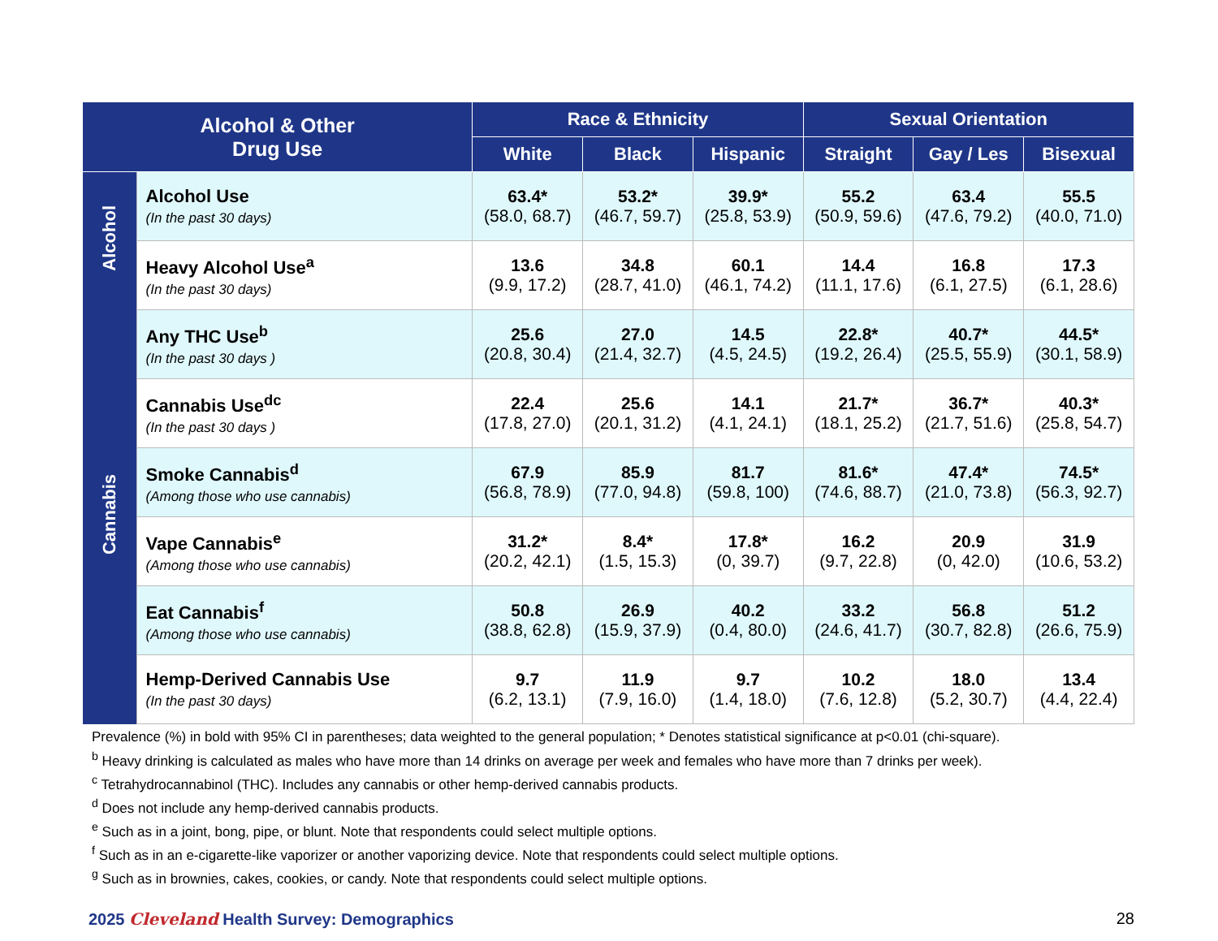| Alcohol & Other Drug Use | | Race & Ethnicity | | | Sexual Orientation | | |
| --- | --- | --- | --- | --- | --- | --- | --- |
| | | White | Black | Hispanic | Straight | Gay / Les | Bisexual |
| Alcohol | Alcohol Use (In the past 30 days) | 63.4* (58.0, 68.7) | 53.2* (46.7, 59.7) | 39.9* (25.8, 53.9) | 55.2 (50.9, 59.6) | 63.4 (47.6, 79.2) | 55.5 (40.0, 71.0) |
| | Heavy Alcohol Use<sup>a</sup> (In the past 30 days) | 13.6 (9.9, 17.2) | 34.8 (28.7, 41.0) | 60.1 (46.1, 74.2) | 14.4 (11.1, 17.6) | 16.8 (6.1, 27.5) | 17.3 (6.1, 28.6) |
| Cannabis | Any THC Use<sup>b</sup> (In the past 30 days ) | 25.6 (20.8, 30.4) | 27.0 (21.4, 32.7) | 14.5 (4.5, 24.5) | 22.8* (19.2, 26.4) | 40.7* (25.5, 55.9) | 44.5* (30.1, 58.9) |
| | Cannabis Use<sup>dc</sup> (In the past 30 days ) | 22.4 (17.8, 27.0) | 25.6 (20.1, 31.2) | 14.1 (4.1, 24.1) | 21.7* (18.1, 25.2) | 36.7* (21.7, 51.6) | 40.3* (25.8, 54.7) |
| | Smoke Cannabis<sup>d</sup> (Among those who use cannabis) | 67.9 (56.8, 78.9) | 85.9 (77.0, 94.8) | 81.7 (59.8, 100) | 81.6* (74.6, 88.7) | 47.4* (21.0, 73.8) | 74.5* (56.3, 92.7) |
| | Vape Cannabis<sup>e</sup> (Among those who use cannabis) | 31.2* (20.2, 42.1) | 8.4* (1.5, 15.3) | 17.8* (0, 39.7) | 16.2 (9.7, 22.8) | 20.9 (0, 42.0) | 31.9 (10.6, 53.2) |
| | Eat Cannabis<sup>f</sup> (Among those who use cannabis) | 50.8 (38.8, 62.8) | 26.9 (15.9, 37.9) | 40.2 (0.4, 80.0) | 33.2 (24.6, 41.7) | 56.8 (30.7, 82.8) | 51.2 (26.6, 75.9) |
| | Hemp-Derived Cannabis Use (In the past 30 days) | 9.7 (6.2, 13.1) | 11.9 (7.9, 16.0) | 9.7 (1.4, 18.0) | 10.2 (7.6, 12.8) | 18.0 (5.2, 30.7) | 13.4 (4.4, 22.4) |
Prevalence (%) in bold with 95% CI in parentheses; data weighted to the general population; * Denotes statistical significance at p<0.01 (chi-square).
<sup>b</sup> Heavy drinking is calculated as males who have more than 14 drinks on average per week and females who have more than 7 drinks per week).
<sup>c</sup> Tetrahydrocannabinol (THC). Includes any cannabis or other hemp-derived cannabis products.
<sup>d</sup> Does not include any hemp-derived cannabis products.
<sup>e</sup> Such as in a joint, bong, pipe, or blunt. Note that respondents could select multiple options.
<sup>f</sup> Such as in an e-cigarette-like vaporizer or another vaporizing device. Note that respondents could select multiple options.
<sup>g</sup> Such as in brownies, cakes, cookies, or candy. Note that respondents could select multiple options.
2025 Cleveland Health Survey: Demographics 28